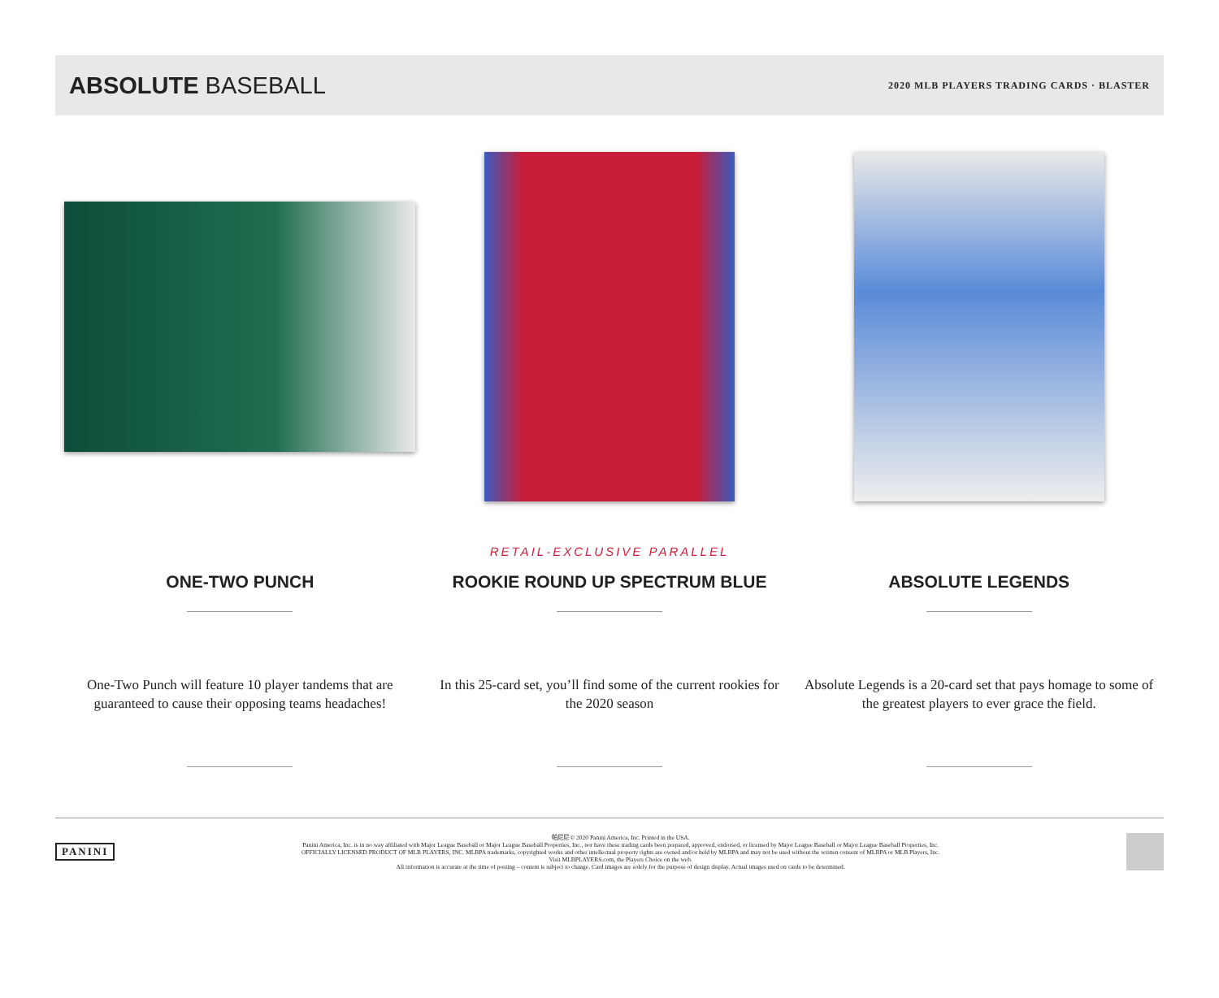ABSOLUTE BASEBALL
2020 MLB PLAYERS TRADING CARDS · BLASTER
ONE-TWO PUNCH
One-Two Punch will feature 10 player tandems that are guaranteed to cause their opposing teams headaches!
RETAIL-EXCLUSIVE PARALLEL
ROOKIE ROUND UP SPECTRUM BLUE
In this 25-card set, you’ll find some of the current rookies for the 2020 season
ABSOLUTE LEGENDS
Absolute Legends is a 20-card set that pays homage to some of the greatest players to ever grace the field.
PANINI
帕尼尼 © 2020 Panini America, Inc. Printed in the USA.
Panini America, Inc. is in no way affiliated with Major League Baseball or Major League Baseball Properties, Inc., nor have these trading cards been prepared, approved, endorsed, or licensed by Major League Baseball or Major League Baseball Properties, Inc.
OFFICIALLY LICENSED PRODUCT OF MLB PLAYERS, INC. MLBPA trademarks, copyrighted works and other intellectual property rights are owned and/or held by MLBPA and may not be used without the written consent of MLBPA or MLB Players, Inc.
Visit MLBPLAYERS.com, the Players Choice on the web.
All information is accurate at the time of posting – content is subject to change. Card images are solely for the purpose of design display. Actual images used on cards to be determined.